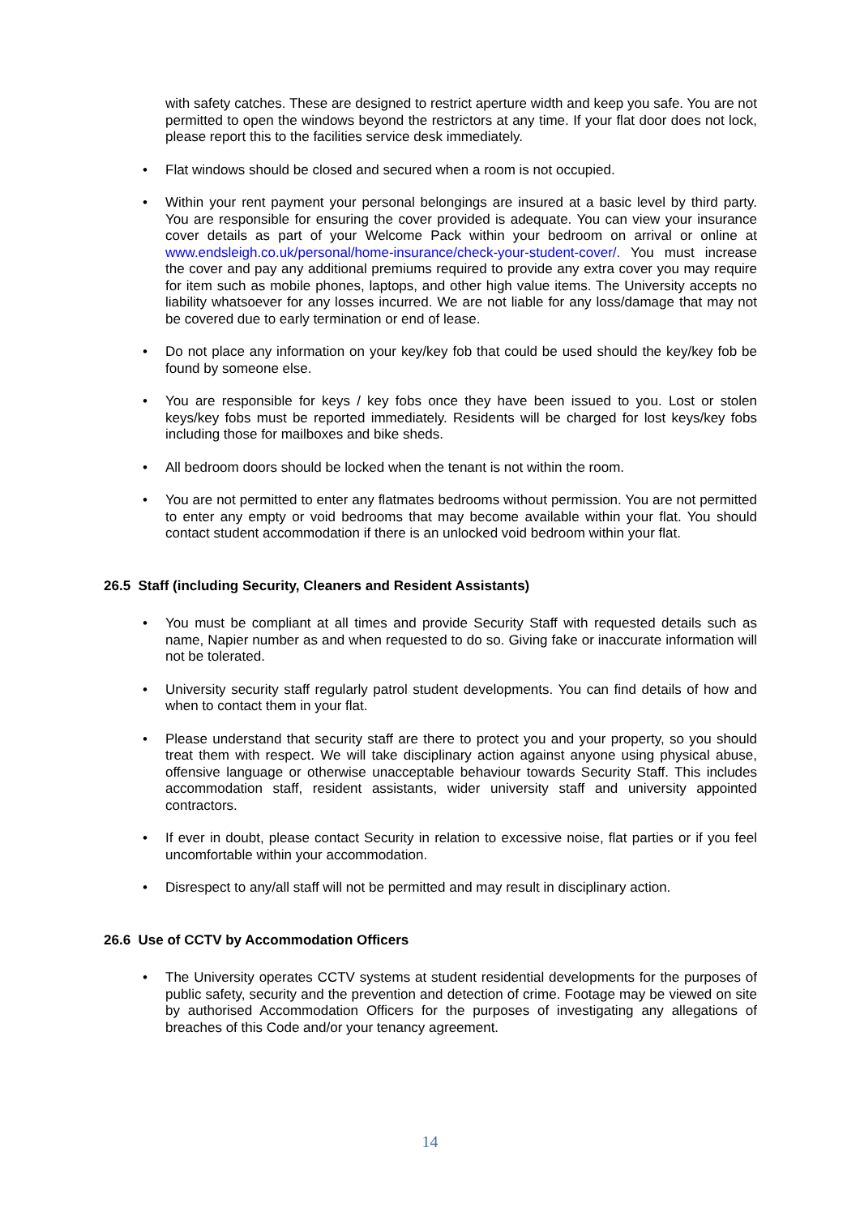with safety catches. These are designed to restrict aperture width and keep you safe. You are not permitted to open the windows beyond the restrictors at any time. If your flat door does not lock, please report this to the facilities service desk immediately.
• Flat windows should be closed and secured when a room is not occupied.
• Within your rent payment your personal belongings are insured at a basic level by third party. You are responsible for ensuring the cover provided is adequate. You can view your insurance cover details as part of your Welcome Pack within your bedroom on arrival or online at www.endsleigh.co.uk/personal/home-insurance/check-your-student-cover/. You must increase the cover and pay any additional premiums required to provide any extra cover you may require for item such as mobile phones, laptops, and other high value items. The University accepts no liability whatsoever for any losses incurred. We are not liable for any loss/damage that may not be covered due to early termination or end of lease.
• Do not place any information on your key/key fob that could be used should the key/key fob be found by someone else.
• You are responsible for keys / key fobs once they have been issued to you. Lost or stolen keys/key fobs must be reported immediately. Residents will be charged for lost keys/key fobs including those for mailboxes and bike sheds.
• All bedroom doors should be locked when the tenant is not within the room.
• You are not permitted to enter any flatmates bedrooms without permission. You are not permitted to enter any empty or void bedrooms that may become available within your flat. You should contact student accommodation if there is an unlocked void bedroom within your flat.
26.5 Staff (including Security, Cleaners and Resident Assistants)
• You must be compliant at all times and provide Security Staff with requested details such as name, Napier number as and when requested to do so. Giving fake or inaccurate information will not be tolerated.
• University security staff regularly patrol student developments. You can find details of how and when to contact them in your flat.
• Please understand that security staff are there to protect you and your property, so you should treat them with respect. We will take disciplinary action against anyone using physical abuse, offensive language or otherwise unacceptable behaviour towards Security Staff. This includes accommodation staff, resident assistants, wider university staff and university appointed contractors.
• If ever in doubt, please contact Security in relation to excessive noise, flat parties or if you feel uncomfortable within your accommodation.
• Disrespect to any/all staff will not be permitted and may result in disciplinary action.
26.6 Use of CCTV by Accommodation Officers
• The University operates CCTV systems at student residential developments for the purposes of public safety, security and the prevention and detection of crime. Footage may be viewed on site by authorised Accommodation Officers for the purposes of investigating any allegations of breaches of this Code and/or your tenancy agreement.
14